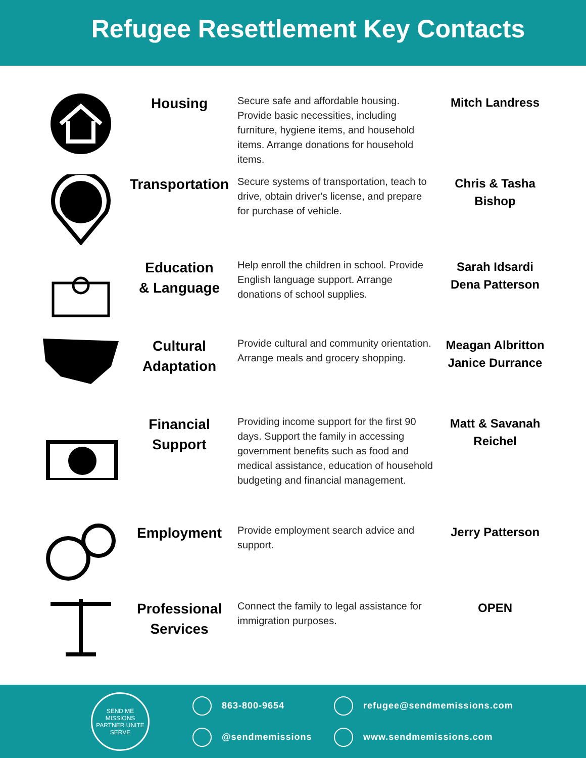Refugee Resettlement Key Contacts
Housing
Secure safe and affordable housing. Provide basic necessities, including furniture, hygiene items, and household items. Arrange donations for household items.
Mitch Landress
Transportation
Secure systems of transportation, teach to drive, obtain driver's license, and prepare for purchase of vehicle.
Chris & Tasha Bishop
Education
& Language
Help enroll the children in school. Provide English language support. Arrange donations of school supplies.
Sarah Idsardi
Dena Patterson
Cultural
Adaptation
Provide cultural and community orientation. Arrange meals and grocery shopping.
Meagan Albritton
Janice Durrance
Financial
Support
Providing income support for the first 90 days. Support the family in accessing government benefits such as food and medical assistance, education of household budgeting and financial management.
Matt & Savanah Reichel
Employment
Provide employment search advice and support.
Jerry Patterson
Professional
Services
Connect the family to legal assistance for immigration purposes.
OPEN
SEND ME MISSIONS
PARTNER UNITE SERVE
863-800-9654 refugee@sendmemissions.com @sendmemissions www.sendmemissions.com